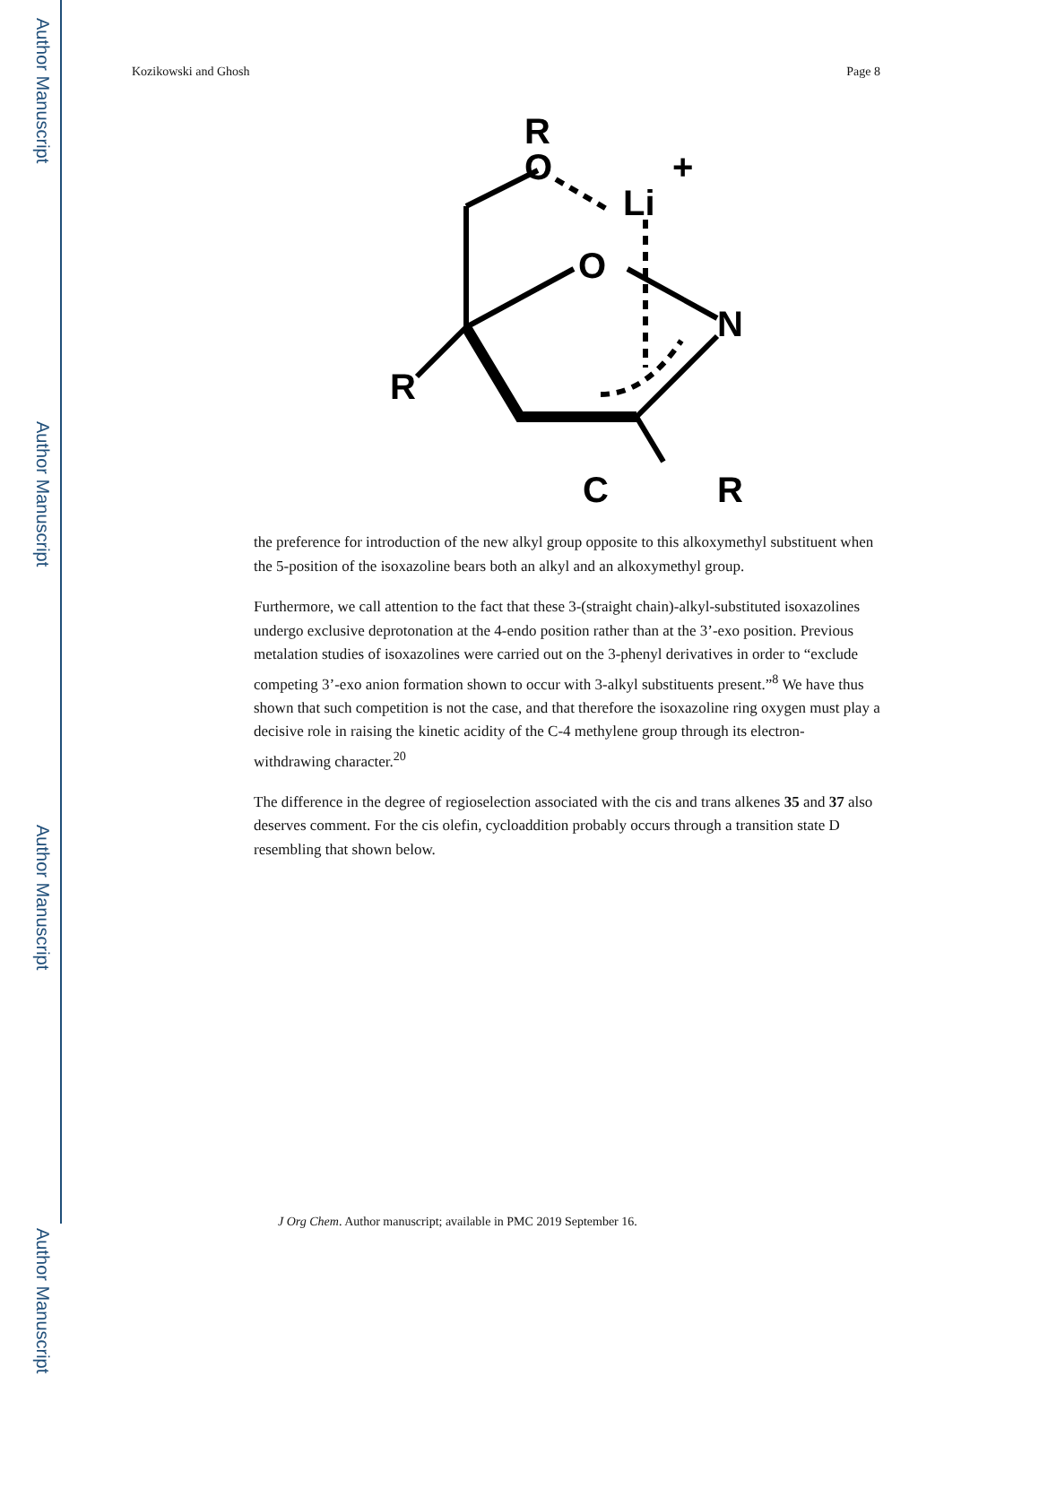Author Manuscript
Author Manuscript
Author Manuscript
Author Manuscript
Kozikowski and Ghosh Page 8
R
O
Li
+
O
N
R
C
R
the preference for introduction of the new alkyl group opposite to this alkoxymethyl substituent when the 5-position of the isoxazoline bears both an alkyl and an alkoxymethyl group.
Furthermore, we call attention to the fact that these 3-(straight chain)-alkyl-substituted isoxazolines undergo exclusive deprotonation at the 4-endo position rather than at the 3’-exo position. Previous metalation studies of isoxazolines were carried out on the 3-phenyl derivatives in order to “exclude competing 3’-exo anion formation shown to occur with 3-alkyl substituents present.”<sup>8</sup> We have thus shown that such competition is not the case, and that therefore the isoxazoline ring oxygen must play a decisive role in raising the kinetic acidity of the C-4 methylene group through its electron-withdrawing character.<sup>20</sup>
The difference in the degree of regioselection associated with the cis and trans alkenes 35 and 37 also deserves comment. For the cis olefin, cycloaddition probably occurs through a transition state D resembling that shown below.
J Org Chem. Author manuscript; available in PMC 2019 September 16.